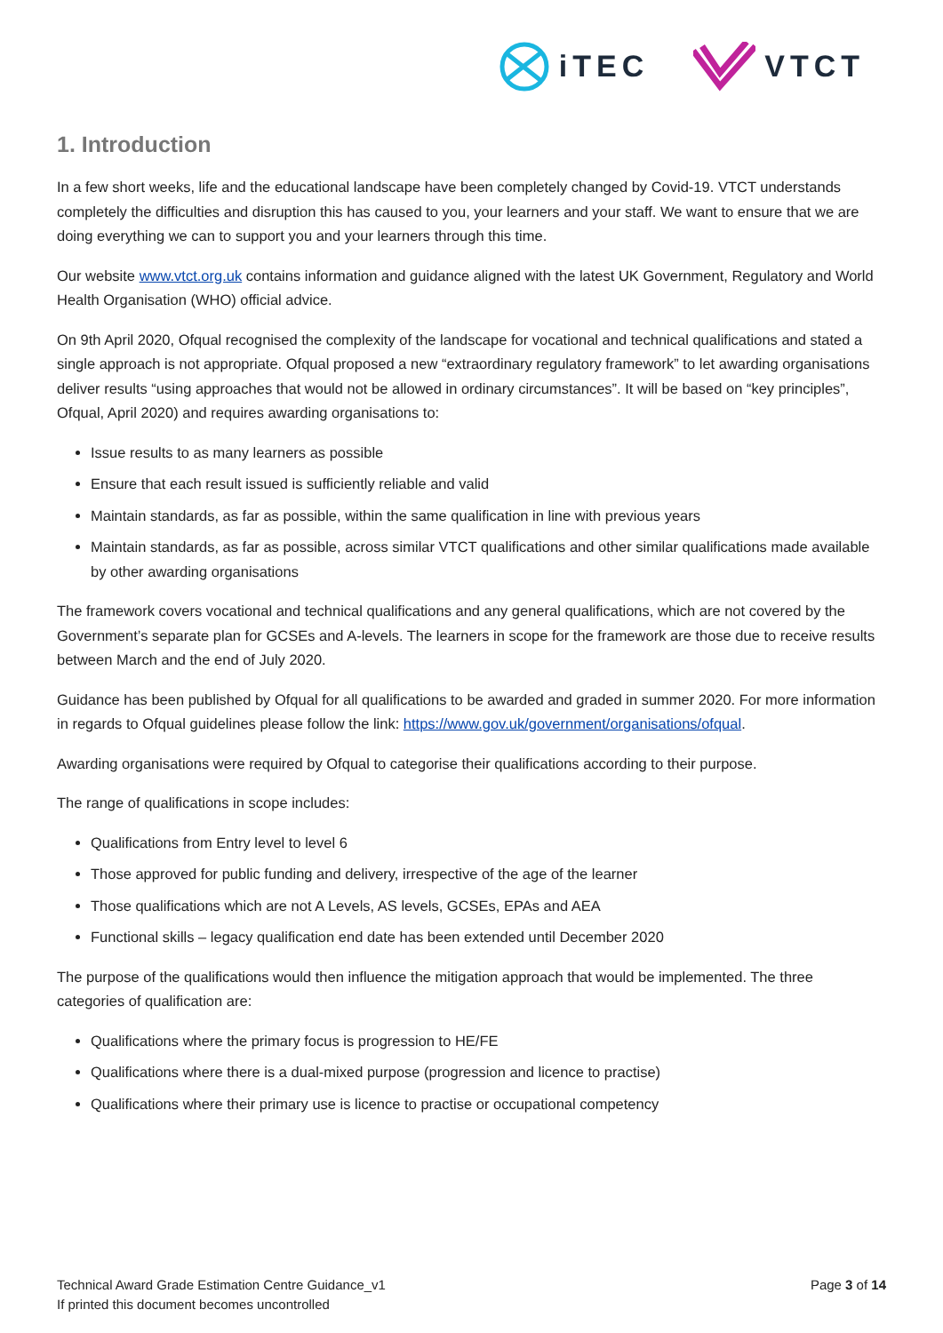iTEC VTCT
1. Introduction
In a few short weeks, life and the educational landscape have been completely changed by Covid-19. VTCT understands completely the difficulties and disruption this has caused to you, your learners and your staff. We want to ensure that we are doing everything we can to support you and your learners through this time.
Our website www.vtct.org.uk contains information and guidance aligned with the latest UK Government, Regulatory and World Health Organisation (WHO) official advice.
On 9th April 2020, Ofqual recognised the complexity of the landscape for vocational and technical qualifications and stated a single approach is not appropriate. Ofqual proposed a new “extraordinary regulatory framework” to let awarding organisations deliver results “using approaches that would not be allowed in ordinary circumstances”. It will be based on “key principles”, Ofqual, April 2020) and requires awarding organisations to:
Issue results to as many learners as possible
Ensure that each result issued is sufficiently reliable and valid
Maintain standards, as far as possible, within the same qualification in line with previous years
Maintain standards, as far as possible, across similar VTCT qualifications and other similar qualifications made available by other awarding organisations
The framework covers vocational and technical qualifications and any general qualifications, which are not covered by the Government’s separate plan for GCSEs and A-levels. The learners in scope for the framework are those due to receive results between March and the end of July 2020.
Guidance has been published by Ofqual for all qualifications to be awarded and graded in summer 2020. For more information in regards to Ofqual guidelines please follow the link: https://www.gov.uk/government/organisations/ofqual.
Awarding organisations were required by Ofqual to categorise their qualifications according to their purpose.
The range of qualifications in scope includes:
Qualifications from Entry level to level 6
Those approved for public funding and delivery, irrespective of the age of the learner
Those qualifications which are not A Levels, AS levels, GCSEs, EPAs and AEA
Functional skills – legacy qualification end date has been extended until December 2020
The purpose of the qualifications would then influence the mitigation approach that would be implemented. The three categories of qualification are:
Qualifications where the primary focus is progression to HE/FE
Qualifications where there is a dual-mixed purpose (progression and licence to practise)
Qualifications where their primary use is licence to practise or occupational competency
Technical Award Grade Estimation Centre Guidance_v1
If printed this document becomes uncontrolled
Page 3 of 14